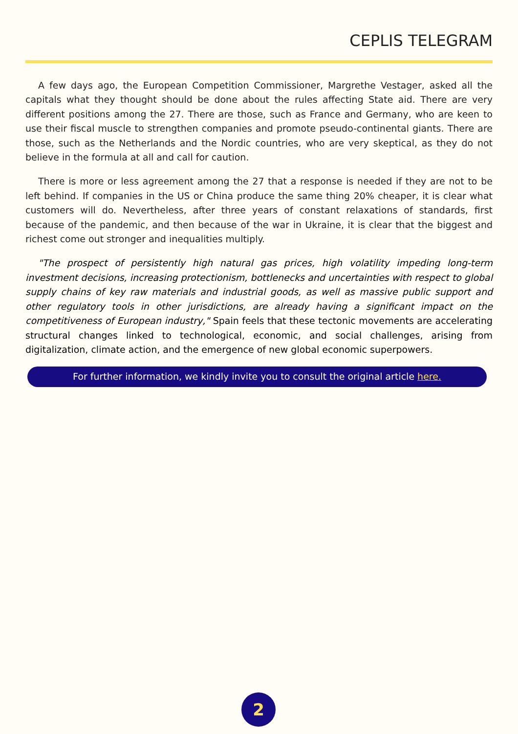CEPLIS TELEGRAM
A few days ago, the European Competition Commissioner, Margrethe Vestager, asked all the capitals what they thought should be done about the rules affecting State aid. There are very different positions among the 27. There are those, such as France and Germany, who are keen to use their fiscal muscle to strengthen companies and promote pseudo-continental giants. There are those, such as the Netherlands and the Nordic countries, who are very skeptical, as they do not believe in the formula at all and call for caution.
There is more or less agreement among the 27 that a response is needed if they are not to be left behind. If companies in the US or China produce the same thing 20% cheaper, it is clear what customers will do. Nevertheless, after three years of constant relaxations of standards, first because of the pandemic, and then because of the war in Ukraine, it is clear that the biggest and richest come out stronger and inequalities multiply.
"The prospect of persistently high natural gas prices, high volatility impeding long-term investment decisions, increasing protectionism, bottlenecks and uncertainties with respect to global supply chains of key raw materials and industrial goods, as well as massive public support and other regulatory tools in other jurisdictions, are already having a significant impact on the competitiveness of European industry," Spain feels that these tectonic movements are accelerating structural changes linked to technological, economic, and social challenges, arising from digitalization, climate action, and the emergence of new global economic superpowers.
For further information, we kindly invite you to consult the original article here.
2